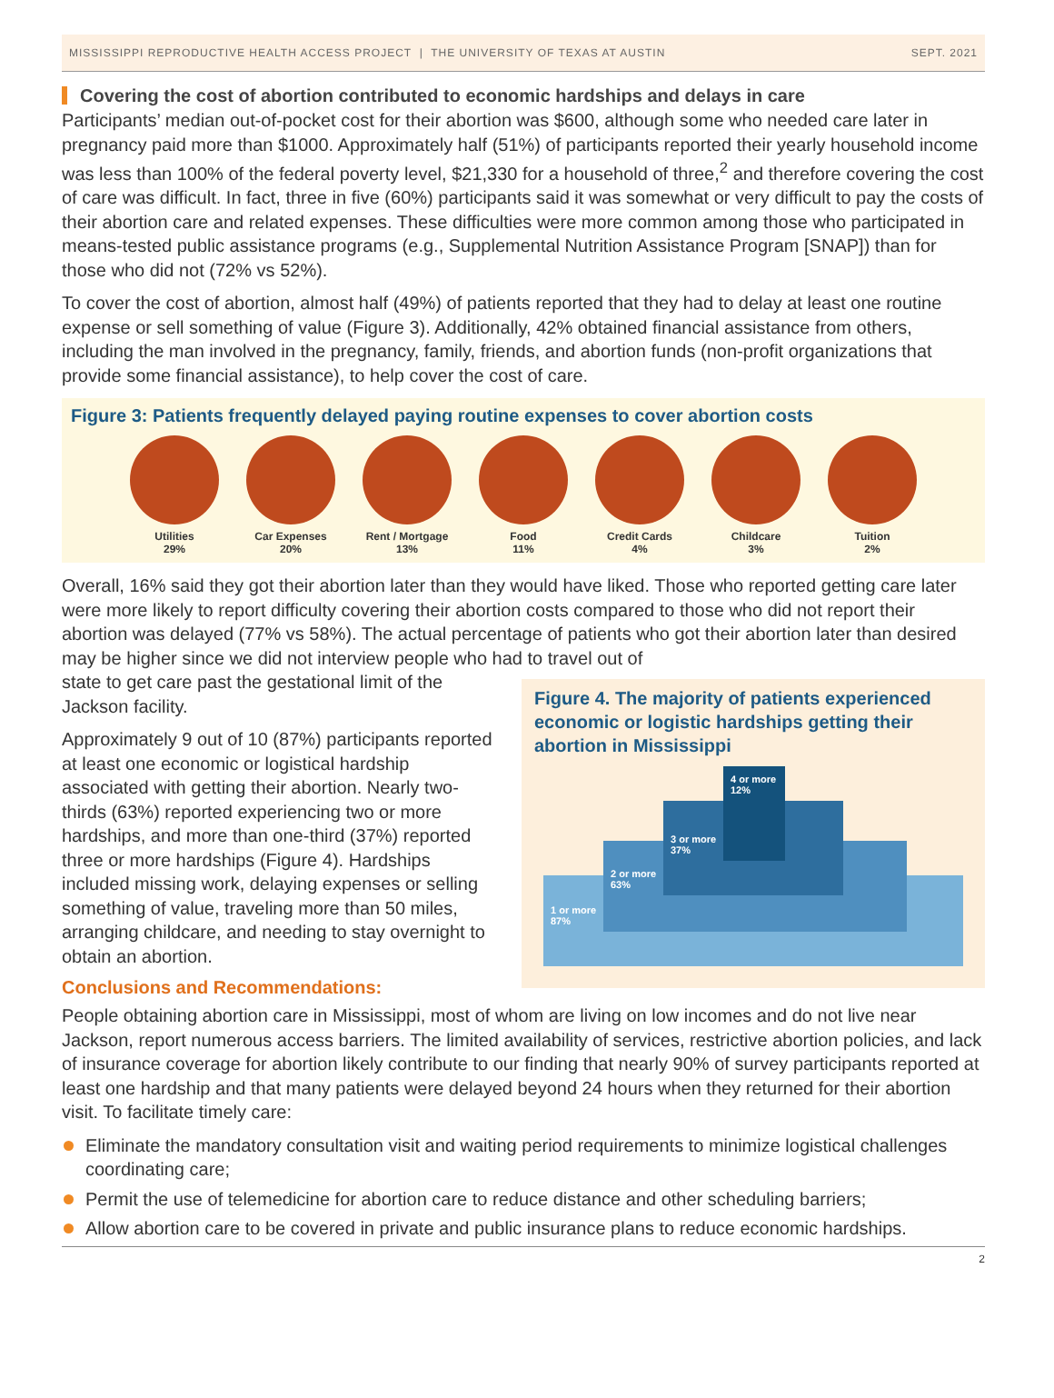MISSISSIPPI REPRODUCTIVE HEALTH ACCESS PROJECT | THE UNIVERSITY OF TEXAS AT AUSTIN SEPT. 2021
Covering the cost of abortion contributed to economic hardships and delays in care
Participants’ median out-of-pocket cost for their abortion was $600, although some who needed care later in pregnancy paid more than $1000. Approximately half (51%) of participants reported their yearly household income was less than 100% of the federal poverty level, $21,330 for a household of three,<sup>2</sup> and therefore covering the cost of care was difficult. In fact, three in five (60%) participants said it was somewhat or very difficult to pay the costs of their abortion care and related expenses. These difficulties were more common among those who participated in means-tested public assistance programs (e.g., Supplemental Nutrition Assistance Program [SNAP]) than for those who did not (72% vs 52%).
To cover the cost of abortion, almost half (49%) of patients reported that they had to delay at least one routine expense or sell something of value (Figure 3). Additionally, 42% obtained financial assistance from others, including the man involved in the pregnancy, family, friends, and abortion funds (non-profit organizations that provide some financial assistance), to help cover the cost of care.
Figure 3: Patients frequently delayed paying routine expenses to cover abortion costs
Utilities
29%
Car Expenses
20%
Rent / Mortgage
13%
Food
11%
Credit Cards
4%
Childcare
3%
Tuition
2%
Overall, 16% said they got their abortion later than they would have liked. Those who reported getting care later were more likely to report difficulty covering their abortion costs compared to those who did not report their abortion was delayed (77% vs 58%). The actual percentage of patients who got their abortion later than desired may be higher since we did not interview people who had to travel out of
state to get care past the gestational limit of the Jackson facility.
Approximately 9 out of 10 (87%) participants reported at least one economic or logistical hardship associated with getting their abortion. Nearly two-thirds (63%) reported experiencing two or more hardships, and more than one-third (37%) reported three or more hardships (Figure 4). Hardships included missing work, delaying expenses or selling something of value, traveling more than 50 miles, arranging childcare, and needing to stay overnight to obtain an abortion.
Conclusions and Recommendations:
Figure 4. The majority of patients experienced economic or logistic hardships getting their abortion in Mississippi
4 or more
12%
3 or more
37%
2 or more
63%
1 or more
87%
People obtaining abortion care in Mississippi, most of whom are living on low incomes and do not live near Jackson, report numerous access barriers. The limited availability of services, restrictive abortion policies, and lack of insurance coverage for abortion likely contribute to our finding that nearly 90% of survey participants reported at least one hardship and that many patients were delayed beyond 24 hours when they returned for their abortion visit. To facilitate timely care:
Eliminate the mandatory consultation visit and waiting period requirements to minimize logistical challenges coordinating care;
Permit the use of telemedicine for abortion care to reduce distance and other scheduling barriers;
Allow abortion care to be covered in private and public insurance plans to reduce economic hardships.
2